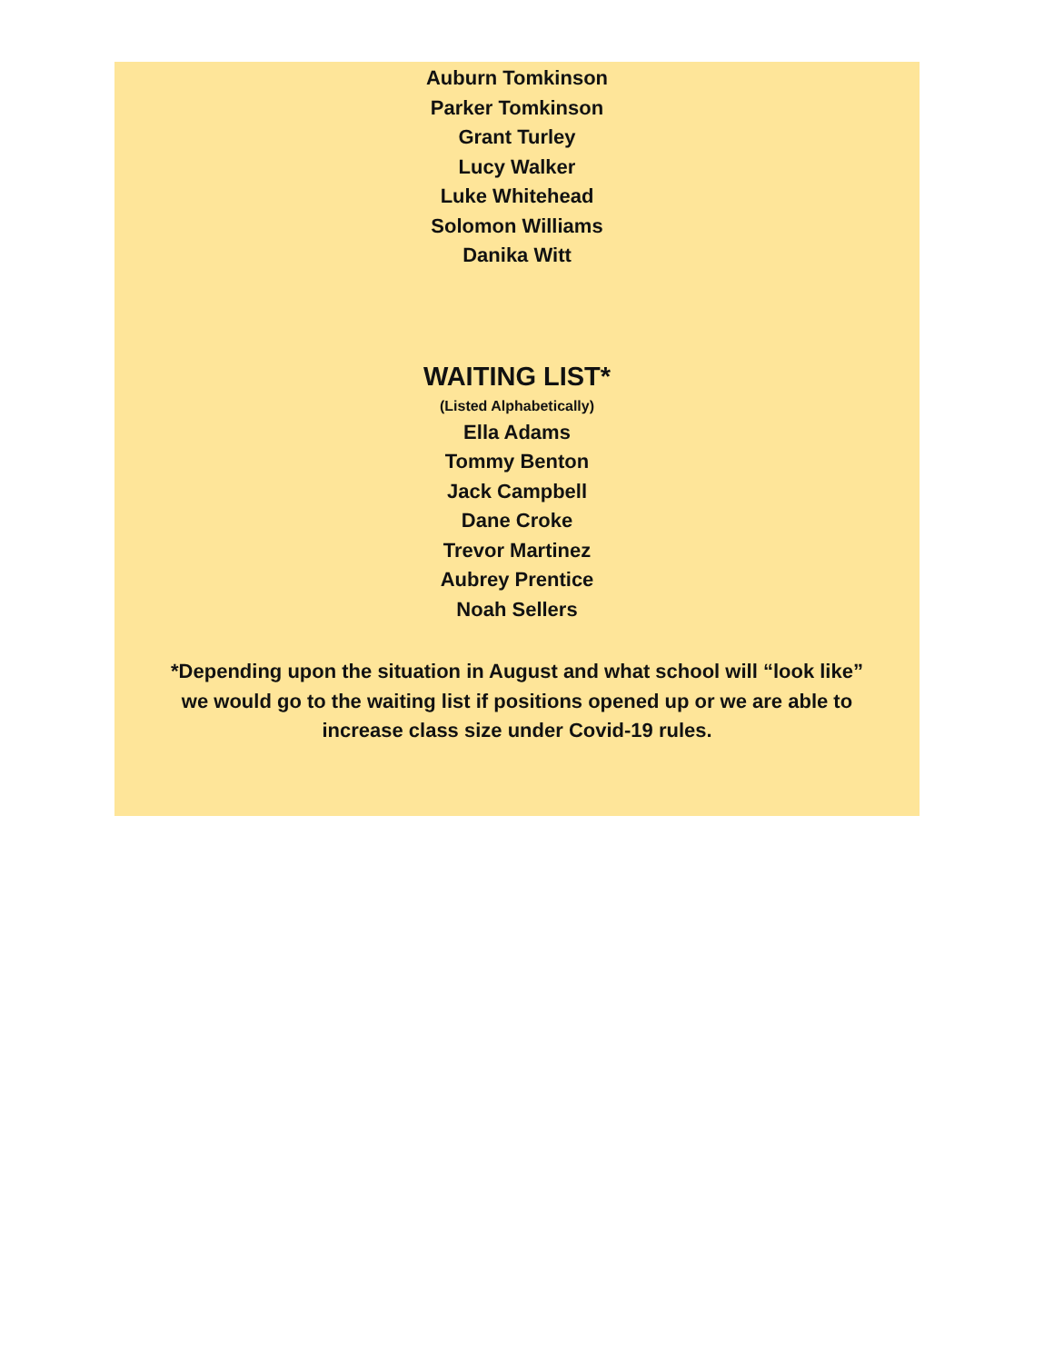Auburn Tomkinson
Parker Tomkinson
Grant Turley
Lucy Walker
Luke Whitehead
Solomon Williams
Danika Witt
WAITING LIST*
(Listed Alphabetically)
Ella Adams
Tommy Benton
Jack Campbell
Dane Croke
Trevor Martinez
Aubrey Prentice
Noah Sellers
*Depending upon the situation in August and what school will “look like”
we would go to the waiting list if positions opened up or we are able to
increase class size under Covid-19 rules.